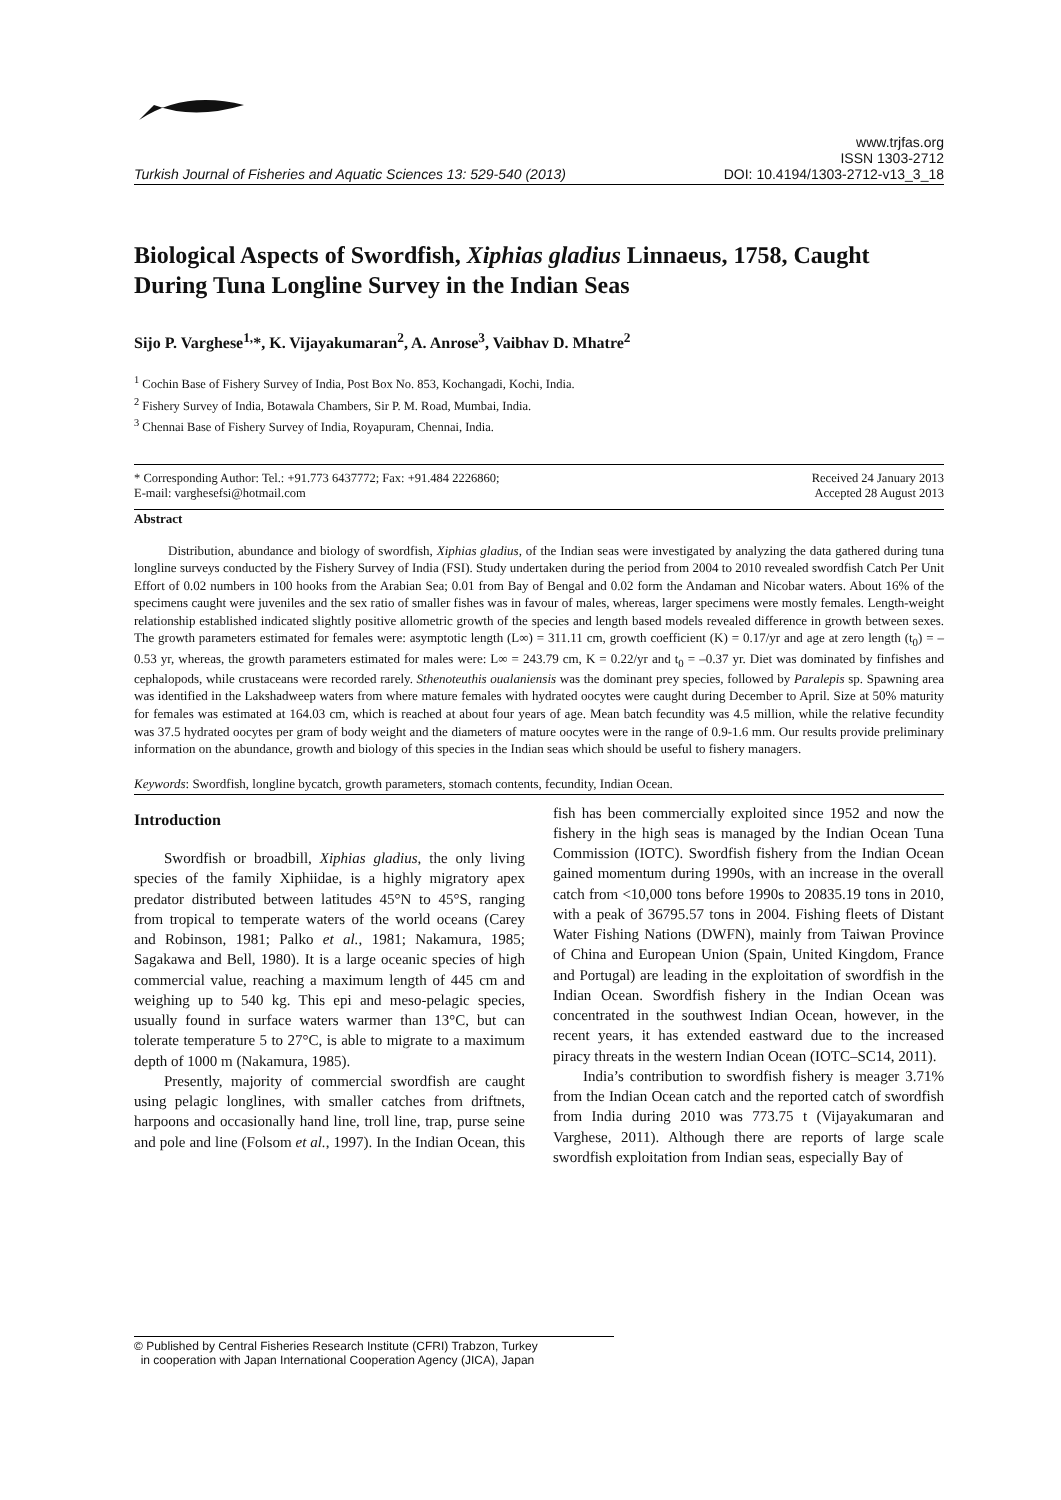Turkish Journal of Fisheries and Aquatic Sciences 13: 529-540 (2013)
www.trjfas.org
ISSN 1303-2712
DOI: 10.4194/1303-2712-v13_3_18
Biological Aspects of Swordfish, Xiphias gladius Linnaeus, 1758, Caught During Tuna Longline Survey in the Indian Seas
Sijo P. Varghese<sup>1,</sup>*, K. Vijayakumaran<sup>2</sup>, A. Anrose<sup>3</sup>, Vaibhav D. Mhatre<sup>2</sup>
<sup>1</sup> Cochin Base of Fishery Survey of India, Post Box No. 853, Kochangadi, Kochi, India.
<sup>2</sup> Fishery Survey of India, Botawala Chambers, Sir P. M. Road, Mumbai, India.
<sup>3</sup> Chennai Base of Fishery Survey of India, Royapuram, Chennai, India.
* Corresponding Author: Tel.: +91.773 6437772; Fax: +91.484 2226860;
E-mail: varghesefsi@hotmail.com
Received 24 January 2013
Accepted 28 August 2013
Abstract
Distribution, abundance and biology of swordfish, Xiphias gladius, of the Indian seas were investigated by analyzing the data gathered during tuna longline surveys conducted by the Fishery Survey of India (FSI). Study undertaken during the period from 2004 to 2010 revealed swordfish Catch Per Unit Effort of 0.02 numbers in 100 hooks from the Arabian Sea; 0.01 from Bay of Bengal and 0.02 form the Andaman and Nicobar waters. About 16% of the specimens caught were juveniles and the sex ratio of smaller fishes was in favour of males, whereas, larger specimens were mostly females. Length-weight relationship established indicated slightly positive allometric growth of the species and length based models revealed difference in growth between sexes. The growth parameters estimated for females were: asymptotic length (L∞) = 311.11 cm, growth coefficient (K) = 0.17/yr and age at zero length (t<sub>0</sub>) = –0.53 yr, whereas, the growth parameters estimated for males were: L∞ = 243.79 cm, K = 0.22/yr and t<sub>0</sub> = –0.37 yr. Diet was dominated by finfishes and cephalopods, while crustaceans were recorded rarely. Sthenoteuthis oualaniensis was the dominant prey species, followed by Paralepis sp. Spawning area was identified in the Lakshadweep waters from where mature females with hydrated oocytes were caught during December to April. Size at 50% maturity for females was estimated at 164.03 cm, which is reached at about four years of age. Mean batch fecundity was 4.5 million, while the relative fecundity was 37.5 hydrated oocytes per gram of body weight and the diameters of mature oocytes were in the range of 0.9-1.6 mm. Our results provide preliminary information on the abundance, growth and biology of this species in the Indian seas which should be useful to fishery managers.
Keywords: Swordfish, longline bycatch, growth parameters, stomach contents, fecundity, Indian Ocean.
Introduction
Swordfish or broadbill, Xiphias gladius, the only living species of the family Xiphiidae, is a highly migratory apex predator distributed between latitudes 45°N to 45°S, ranging from tropical to temperate waters of the world oceans (Carey and Robinson, 1981; Palko et al., 1981; Nakamura, 1985; Sagakawa and Bell, 1980). It is a large oceanic species of high commercial value, reaching a maximum length of 445 cm and weighing up to 540 kg. This epi and meso-pelagic species, usually found in surface waters warmer than 13°C, but can tolerate temperature 5 to 27°C, is able to migrate to a maximum depth of 1000 m (Nakamura, 1985).
Presently, majority of commercial swordfish are caught using pelagic longlines, with smaller catches from driftnets, harpoons and occasionally hand line, troll line, trap, purse seine and pole and line (Folsom et al., 1997). In the Indian Ocean, this fish has been commercially exploited since 1952 and now the fishery in the high seas is managed by the Indian Ocean Tuna Commission (IOTC). Swordfish fishery from the Indian Ocean gained momentum during 1990s, with an increase in the overall catch from <10,000 tons before 1990s to 20835.19 tons in 2010, with a peak of 36795.57 tons in 2004. Fishing fleets of Distant Water Fishing Nations (DWFN), mainly from Taiwan Province of China and European Union (Spain, United Kingdom, France and Portugal) are leading in the exploitation of swordfish in the Indian Ocean. Swordfish fishery in the Indian Ocean was concentrated in the southwest Indian Ocean, however, in the recent years, it has extended eastward due to the increased piracy threats in the western Indian Ocean (IOTC–SC14, 2011).
India’s contribution to swordfish fishery is meager 3.71% from the Indian Ocean catch and the reported catch of swordfish from India during 2010 was 773.75 t (Vijayakumaran and Varghese, 2011). Although there are reports of large scale swordfish exploitation from Indian seas, especially Bay of
© Published by Central Fisheries Research Institute (CFRI) Trabzon, Turkey
in cooperation with Japan International Cooperation Agency (JICA), Japan